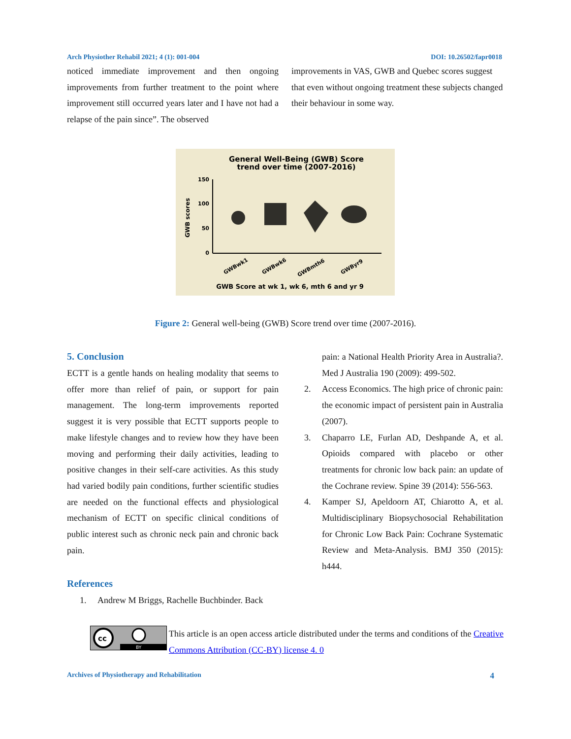Arch Physiother Rehabil 2021; 4 (1): 001-004 DOI: 10.26502/fapr0018
noticed immediate improvement and then ongoing improvements from further treatment to the point where improvement still occurred years later and I have not had a relapse of the pain since”. The observed
improvements in VAS, GWB and Quebec scores suggest that even without ongoing treatment these subjects changed their behaviour in some way.
General Well-Being (GWB) Score
trend over time (2007-2016)
150
100
50
0
GWB scores
GWBwk1
GWBwk6
GWBmth6
GWByr9
GWB Score at wk 1, wk 6, mth 6 and yr 9
Figure 2: General well-being (GWB) Score trend over time (2007-2016).
5. Conclusion
ECTT is a gentle hands on healing modality that seems to offer more than relief of pain, or support for pain management. The long-term improvements reported suggest it is very possible that ECTT supports people to make lifestyle changes and to review how they have been moving and performing their daily activities, leading to positive changes in their self-care activities. As this study had varied bodily pain conditions, further scientific studies are needed on the functional effects and physiological mechanism of ECTT on specific clinical conditions of public interest such as chronic neck pain and chronic back pain.
References
1. Andrew M Briggs, Rachelle Buchbinder. Back
pain: a National Health Priority Area in Australia?. Med J Australia 190 (2009): 499-502.
2. Access Economics. The high price of chronic pain: the economic impact of persistent pain in Australia (2007).
3. Chaparro LE, Furlan AD, Deshpande A, et al. Opioids compared with placebo or other treatments for chronic low back pain: an update of the Cochrane review. Spine 39 (2014): 556-563.
4. Kamper SJ, Apeldoorn AT, Chiarotto A, et al. Multidisciplinary Biopsychosocial Rehabilitation for Chronic Low Back Pain: Cochrane Systematic Review and Meta-Analysis. BMJ 350 (2015): h444.
cc
BY
This article is an open access article distributed under the terms and conditions of the Creative Commons Attribution (CC-BY) license 4. 0
Archives of Physiotherapy and Rehabilitation 4